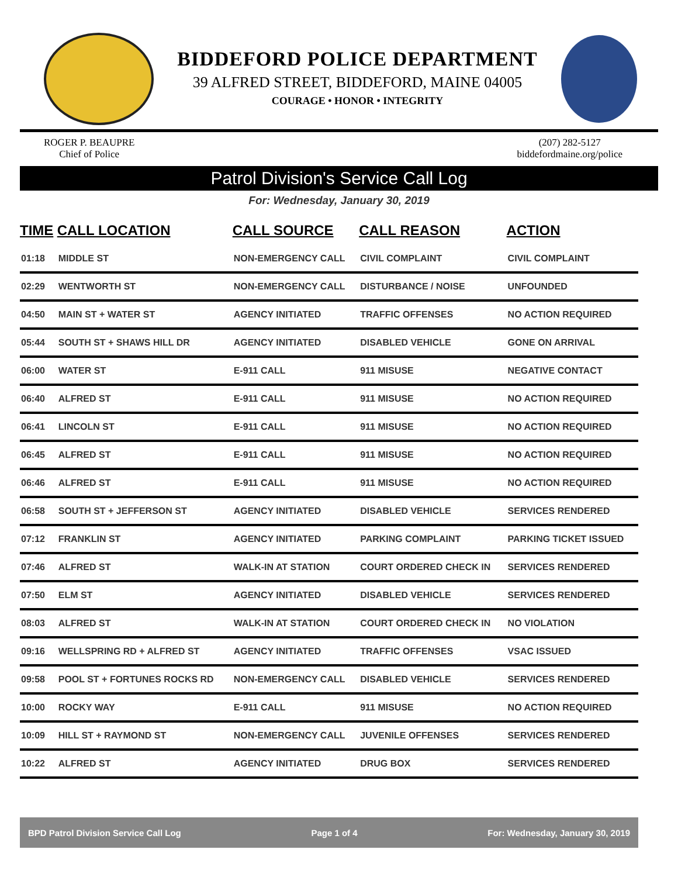BIDDEFORD POLICE DEPARTMENT
39 ALFRED STREET, BIDDEFORD, MAINE 04005
COURAGE • HONOR • INTEGRITY
ROGER P. BEAUPRE
Chief of Police
(207) 282-5127
biddefordmaine.org/police
Patrol Division's Service Call Log
For: Wednesday, January 30, 2019
| TIME | CALL LOCATION | CALL SOURCE | CALL REASON | ACTION |
| --- | --- | --- | --- | --- |
| 01:18 | MIDDLE ST | NON-EMERGENCY CALL | CIVIL COMPLAINT | CIVIL COMPLAINT |
| 02:29 | WENTWORTH ST | NON-EMERGENCY CALL | DISTURBANCE / NOISE | UNFOUNDED |
| 04:50 | MAIN ST + WATER ST | AGENCY INITIATED | TRAFFIC OFFENSES | NO ACTION REQUIRED |
| 05:44 | SOUTH ST + SHAWS HILL DR | AGENCY INITIATED | DISABLED VEHICLE | GONE ON ARRIVAL |
| 06:00 | WATER ST | E-911 CALL | 911 MISUSE | NEGATIVE CONTACT |
| 06:40 | ALFRED ST | E-911 CALL | 911 MISUSE | NO ACTION REQUIRED |
| 06:41 | LINCOLN ST | E-911 CALL | 911 MISUSE | NO ACTION REQUIRED |
| 06:45 | ALFRED ST | E-911 CALL | 911 MISUSE | NO ACTION REQUIRED |
| 06:46 | ALFRED ST | E-911 CALL | 911 MISUSE | NO ACTION REQUIRED |
| 06:58 | SOUTH ST + JEFFERSON ST | AGENCY INITIATED | DISABLED VEHICLE | SERVICES RENDERED |
| 07:12 | FRANKLIN ST | AGENCY INITIATED | PARKING COMPLAINT | PARKING TICKET ISSUED |
| 07:46 | ALFRED ST | WALK-IN AT STATION | COURT ORDERED CHECK IN | SERVICES RENDERED |
| 07:50 | ELM ST | AGENCY INITIATED | DISABLED VEHICLE | SERVICES RENDERED |
| 08:03 | ALFRED ST | WALK-IN AT STATION | COURT ORDERED CHECK IN | NO VIOLATION |
| 09:16 | WELLSPRING RD + ALFRED ST | AGENCY INITIATED | TRAFFIC OFFENSES | VSAC ISSUED |
| 09:58 | POOL ST + FORTUNES ROCKS RD | NON-EMERGENCY CALL | DISABLED VEHICLE | SERVICES RENDERED |
| 10:00 | ROCKY WAY | E-911 CALL | 911 MISUSE | NO ACTION REQUIRED |
| 10:09 | HILL ST + RAYMOND ST | NON-EMERGENCY CALL | JUVENILE OFFENSES | SERVICES RENDERED |
| 10:22 | ALFRED ST | AGENCY INITIATED | DRUG BOX | SERVICES RENDERED |
BPD Patrol Division Service Call Log Page 1 of 4 For: Wednesday, January 30, 2019